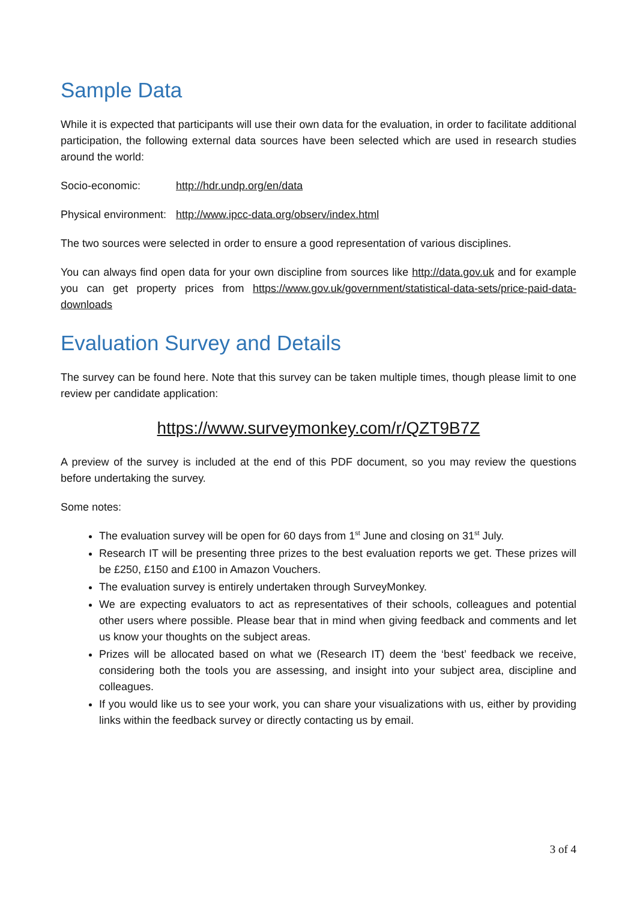Sample Data
While it is expected that participants will use their own data for the evaluation, in order to facilitate additional participation, the following external data sources have been selected which are used in research studies around the world:
Socio-economic: http://hdr.undp.org/en/data
Physical environment: http://www.ipcc-data.org/observ/index.html
The two sources were selected in order to ensure a good representation of various disciplines.
You can always find open data for your own discipline from sources like http://data.gov.uk and for example you can get property prices from https://www.gov.uk/government/statistical-data-sets/price-paid-data-downloads
Evaluation Survey and Details
The survey can be found here. Note that this survey can be taken multiple times, though please limit to one review per candidate application:
https://www.surveymonkey.com/r/QZT9B7Z
A preview of the survey is included at the end of this PDF document, so you may review the questions before undertaking the survey.
Some notes:
The evaluation survey will be open for 60 days from 1<sup>st</sup> June and closing on 31<sup>st</sup> July.
Research IT will be presenting three prizes to the best evaluation reports we get. These prizes will be £250, £150 and £100 in Amazon Vouchers.
The evaluation survey is entirely undertaken through SurveyMonkey.
We are expecting evaluators to act as representatives of their schools, colleagues and potential other users where possible. Please bear that in mind when giving feedback and comments and let us know your thoughts on the subject areas.
Prizes will be allocated based on what we (Research IT) deem the ‘best’ feedback we receive, considering both the tools you are assessing, and insight into your subject area, discipline and colleagues.
If you would like us to see your work, you can share your visualizations with us, either by providing links within the feedback survey or directly contacting us by email.
3 of 4